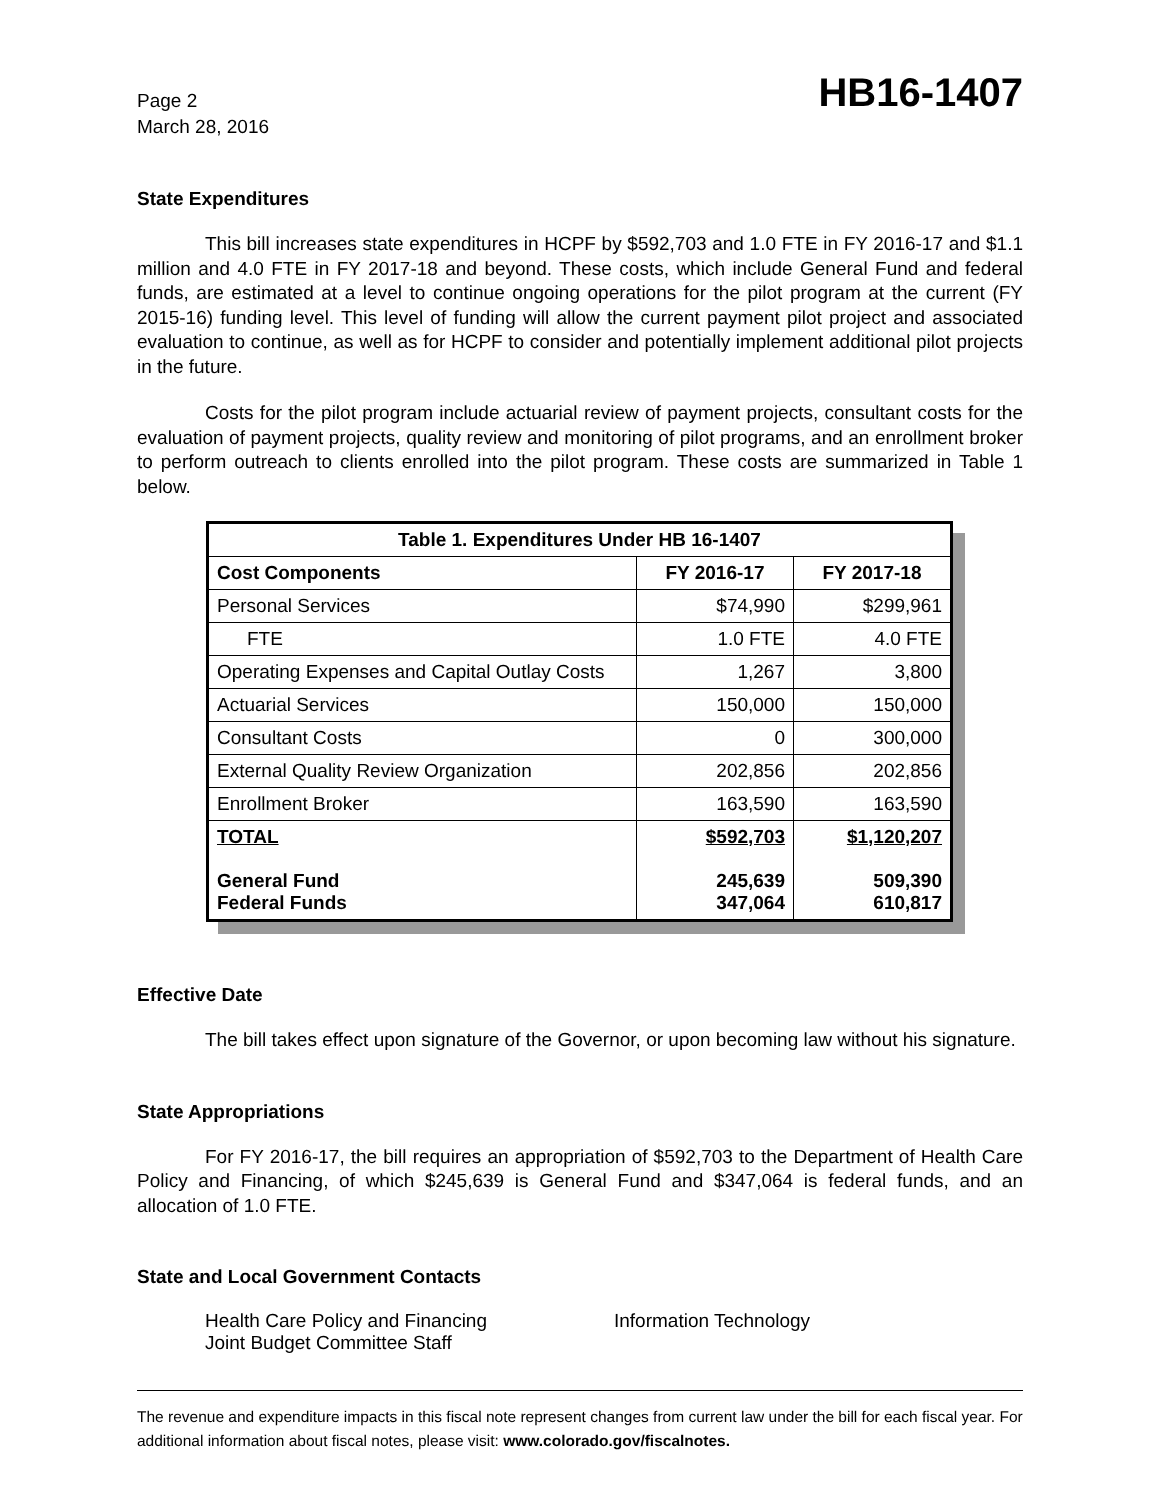Page 2
March 28, 2016
HB16-1407
State Expenditures
This bill increases state expenditures in HCPF by $592,703 and 1.0 FTE in FY 2016-17 and $1.1 million and 4.0 FTE in FY 2017-18 and beyond. These costs, which include General Fund and federal funds, are estimated at a level to continue ongoing operations for the pilot program at the current (FY 2015-16) funding level. This level of funding will allow the current payment pilot project and associated evaluation to continue, as well as for HCPF to consider and potentially implement additional pilot projects in the future.
Costs for the pilot program include actuarial review of payment projects, consultant costs for the evaluation of payment projects, quality review and monitoring of pilot programs, and an enrollment broker to perform outreach to clients enrolled into the pilot program. These costs are summarized in Table 1 below.
| Table 1. Expenditures Under HB 16-1407 | | |
| --- | --- | --- |
| Cost Components | FY 2016-17 | FY 2017-18 |
| Personal Services | $74,990 | $299,961 |
| FTE | 1.0 FTE | 4.0 FTE |
| Operating Expenses and Capital Outlay Costs | 1,267 | 3,800 |
| Actuarial Services | 150,000 | 150,000 |
| Consultant Costs | 0 | 300,000 |
| External Quality Review Organization | 202,856 | 202,856 |
| Enrollment Broker | 163,590 | 163,590 |
| TOTAL General Fund Federal Funds | $592,703 245,639 347,064 | $1,120,207 509,390 610,817 |
Effective Date
The bill takes effect upon signature of the Governor, or upon becoming law without his signature.
State Appropriations
For FY 2016-17, the bill requires an appropriation of $592,703 to the Department of Health Care Policy and Financing, of which $245,639 is General Fund and $347,064 is federal funds, and an allocation of 1.0 FTE.
State and Local Government Contacts
Health Care Policy and Financing
Joint Budget Committee Staff
Information Technology
The revenue and expenditure impacts in this fiscal note represent changes from current law under the bill for each fiscal year. For additional information about fiscal notes, please visit: www.colorado.gov/fiscalnotes.